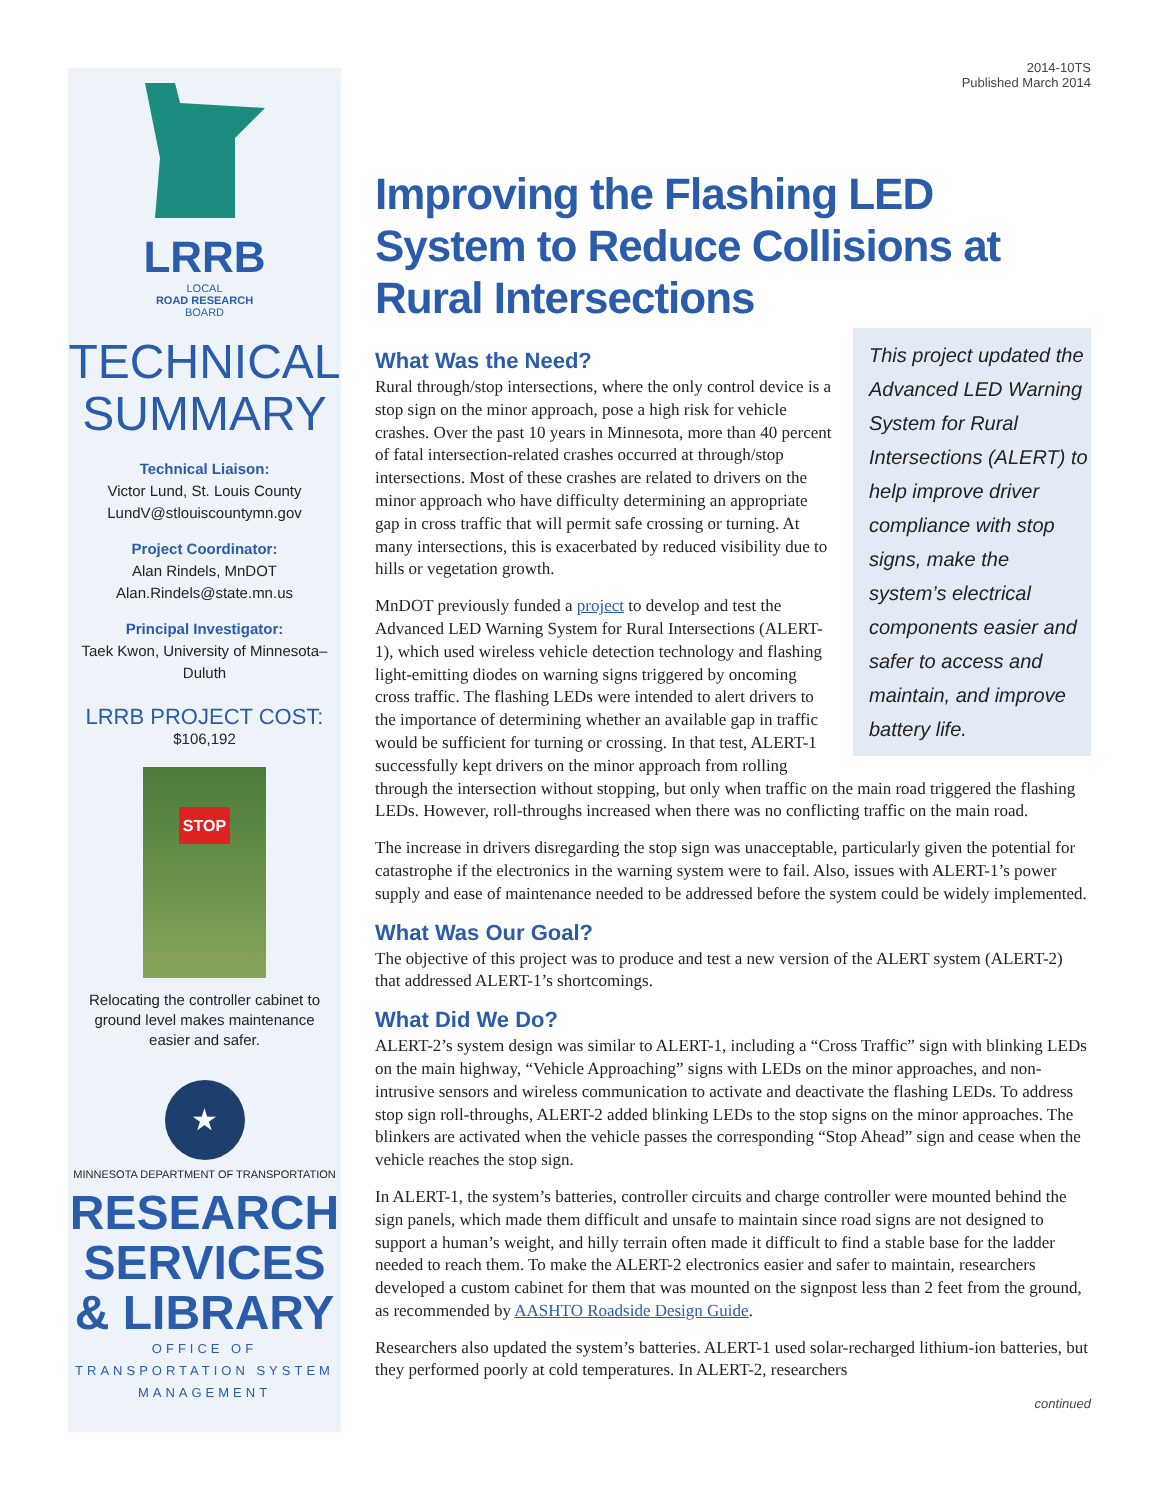LRRB
LOCAL
ROAD RESEARCH
BOARD
TECHNICAL
SUMMARY
Technical Liaison:
Victor Lund, St. Louis County
LundV@stlouiscountymn.gov
Project Coordinator:
Alan Rindels, MnDOT
Alan.Rindels@state.mn.us
Principal Investigator:
Taek Kwon, University of Minnesota–Duluth
LRRB PROJECT COST:
$106,192
STOP
Relocating the controller cabinet to ground level makes maintenance easier and safer.
★
MINNESOTA DEPARTMENT OF TRANSPORTATION
RESEARCH
SERVICES
& LIBRARY
OFFICE OF TRANSPORTATION SYSTEM MANAGEMENT
2014-10TS
Published March 2014
Improving the Flashing LED System to Reduce Collisions at Rural Intersections
This project updated the Advanced LED Warning System for Rural Intersections (ALERT) to help improve driver compliance with stop signs, make the system’s electrical components easier and safer to access and maintain, and improve battery life.
What Was the Need?
Rural through/stop intersections, where the only control device is a stop sign on the minor approach, pose a high risk for vehicle crashes. Over the past 10 years in Minnesota, more than 40 percent of fatal intersection-related crashes occurred at through/stop intersections. Most of these crashes are related to drivers on the minor approach who have difficulty determining an appropriate gap in cross traffic that will permit safe crossing or turning. At many intersections, this is exacerbated by reduced visibility due to hills or vegetation growth.
MnDOT previously funded a project to develop and test the Advanced LED Warning System for Rural Intersections (ALERT-1), which used wireless vehicle detection technology and flashing light-emitting diodes on warning signs triggered by oncoming cross traffic. The flashing LEDs were intended to alert drivers to the importance of determining whether an available gap in traffic would be sufficient for turning or crossing. In that test, ALERT-1 successfully kept drivers on the minor approach from rolling through the intersection without stopping, but only when traffic on the main road triggered the flashing LEDs. However, roll-throughs increased when there was no conflicting traffic on the main road.
The increase in drivers disregarding the stop sign was unacceptable, particularly given the potential for catastrophe if the electronics in the warning system were to fail. Also, issues with ALERT-1’s power supply and ease of maintenance needed to be addressed before the system could be widely implemented.
What Was Our Goal?
The objective of this project was to produce and test a new version of the ALERT system (ALERT-2) that addressed ALERT-1’s shortcomings.
What Did We Do?
ALERT-2’s system design was similar to ALERT-1, including a “Cross Traffic” sign with blinking LEDs on the main highway, “Vehicle Approaching” signs with LEDs on the minor approaches, and non-intrusive sensors and wireless communication to activate and deactivate the flashing LEDs. To address stop sign roll-throughs, ALERT-2 added blinking LEDs to the stop signs on the minor approaches. The blinkers are activated when the vehicle passes the corresponding “Stop Ahead” sign and cease when the vehicle reaches the stop sign.
In ALERT-1, the system’s batteries, controller circuits and charge controller were mounted behind the sign panels, which made them difficult and unsafe to maintain since road signs are not designed to support a human’s weight, and hilly terrain often made it difficult to find a stable base for the ladder needed to reach them. To make the ALERT-2 electronics easier and safer to maintain, researchers developed a custom cabinet for them that was mounted on the signpost less than 2 feet from the ground, as recommended by AASHTO Roadside Design Guide.
Researchers also updated the system’s batteries. ALERT-1 used solar-recharged lithium-ion batteries, but they performed poorly at cold temperatures. In ALERT-2, researchers
continued